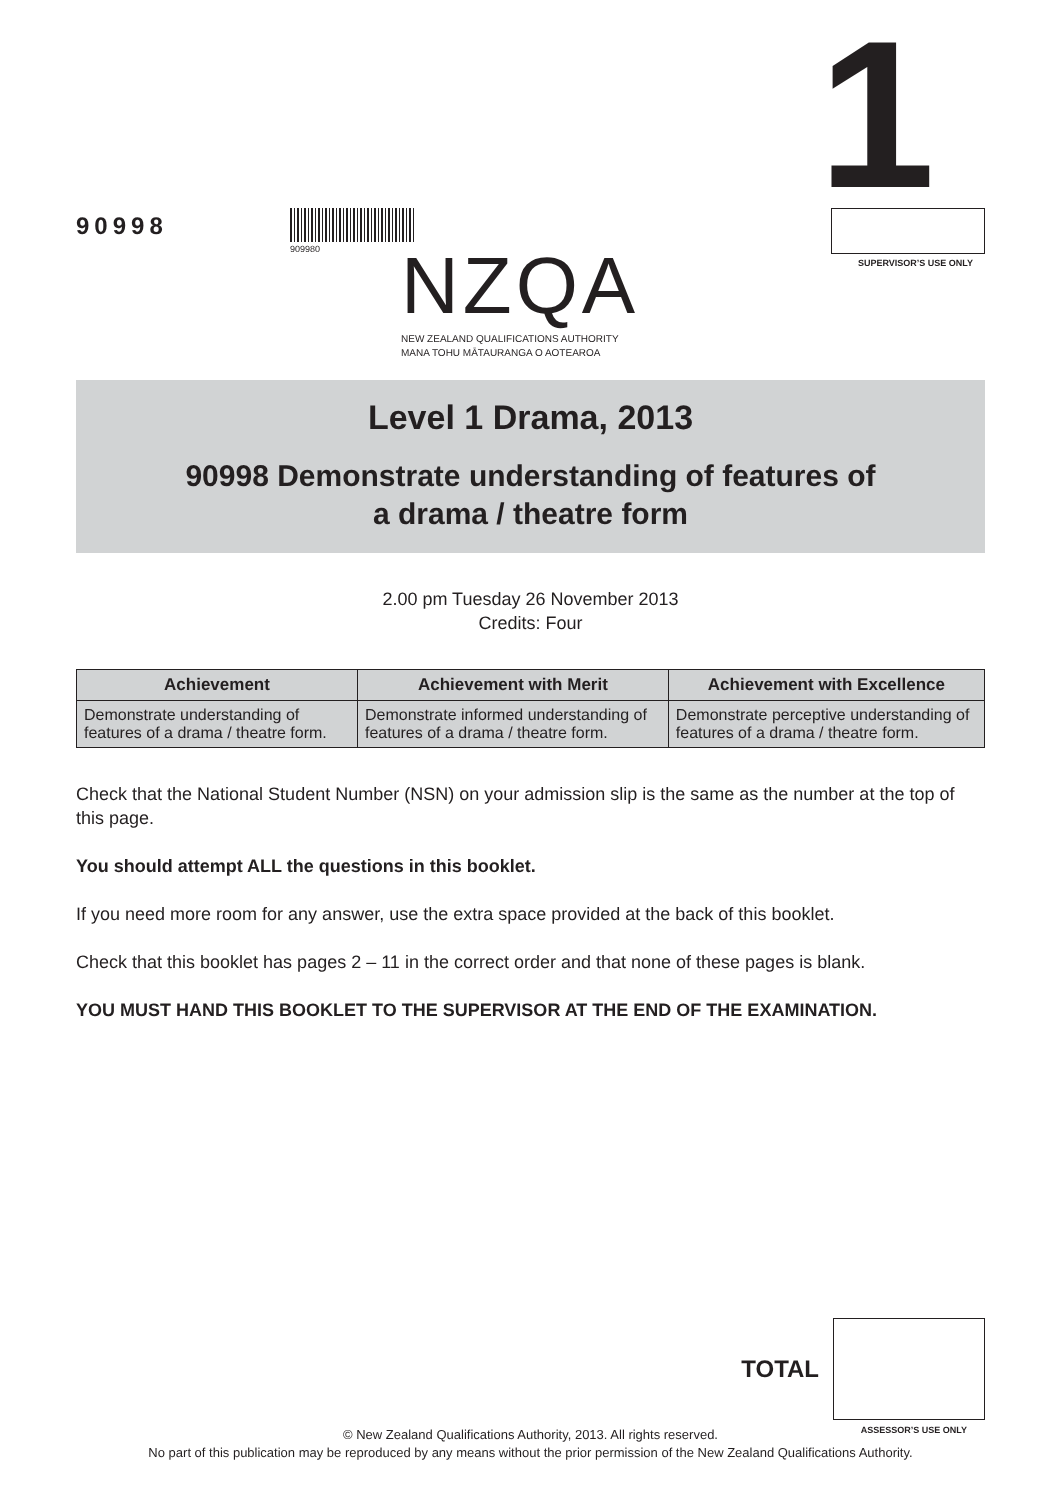90998
909980
NZQA
NEW ZEALAND QUALIFICATIONS AUTHORITY
MANA TOHU MĀTAURANGA O AOTEAROA
1
SUPERVISOR’S USE ONLY
Level 1 Drama, 2013
90998 Demonstrate understanding of features of
a drama / theatre form
2.00 pm Tuesday 26 November 2013
Credits: Four
| Achievement | Achievement with Merit | Achievement with Excellence |
| --- | --- | --- |
| Demonstrate understanding of features of a drama / theatre form. | Demonstrate informed understanding of features of a drama / theatre form. | Demonstrate perceptive understanding of features of a drama / theatre form. |
Check that the National Student Number (NSN) on your admission slip is the same as the number at the top of this page.
You should attempt ALL the questions in this booklet.
If you need more room for any answer, use the extra space provided at the back of this booklet.
Check that this booklet has pages 2 – 11 in the correct order and that none of these pages is blank.
YOU MUST HAND THIS BOOKLET TO THE SUPERVISOR AT THE END OF THE EXAMINATION.
TOTAL
ASSESSOR’S USE ONLY
© New Zealand Qualifications Authority, 2013. All rights reserved.
No part of this publication may be reproduced by any means without the prior permission of the New Zealand Qualifications Authority.